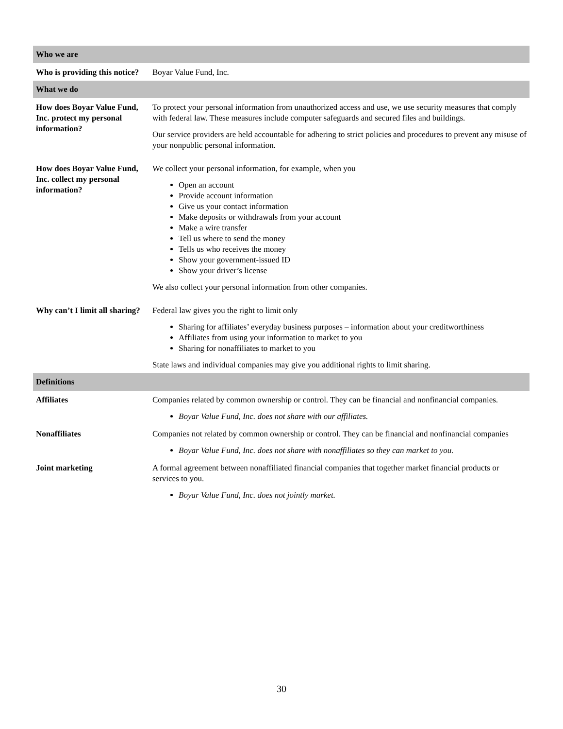| Who we are | |
| --- | --- |
| Who is providing this notice? | Boyar Value Fund, Inc. |
| What we do | |
| How does Boyar Value Fund, Inc. protect my personal information? | To protect your personal information from unauthorized access and use, we use security measures that comply with federal law. These measures include computer safeguards and secured files and buildings. Our service providers are held accountable for adhering to strict policies and procedures to prevent any misuse of your nonpublic personal information. |
| How does Boyar Value Fund, Inc. collect my personal information? | We collect your personal information, for example, when you Open an account Provide account information Give us your contact information Make deposits or withdrawals from your account Make a wire transfer Tell us where to send the money Tells us who receives the money Show your government-issued ID Show your driver’s license We also collect your personal information from other companies. |
| Why can’t I limit all sharing? | Federal law gives you the right to limit only Sharing for affiliates’ everyday business purposes – information about your creditworthiness Affiliates from using your information to market to you Sharing for nonaffiliates to market to you State laws and individual companies may give you additional rights to limit sharing. |
| Definitions | |
| Affiliates | Companies related by common ownership or control. They can be financial and nonfinancial companies. Boyar Value Fund, Inc. does not share with our affiliates. |
| Nonaffiliates | Companies not related by common ownership or control. They can be financial and nonfinancial companies Boyar Value Fund, Inc. does not share with nonaffiliates so they can market to you. |
| Joint marketing | A formal agreement between nonaffiliated financial companies that together market financial products or services to you. Boyar Value Fund, Inc. does not jointly market. |
30